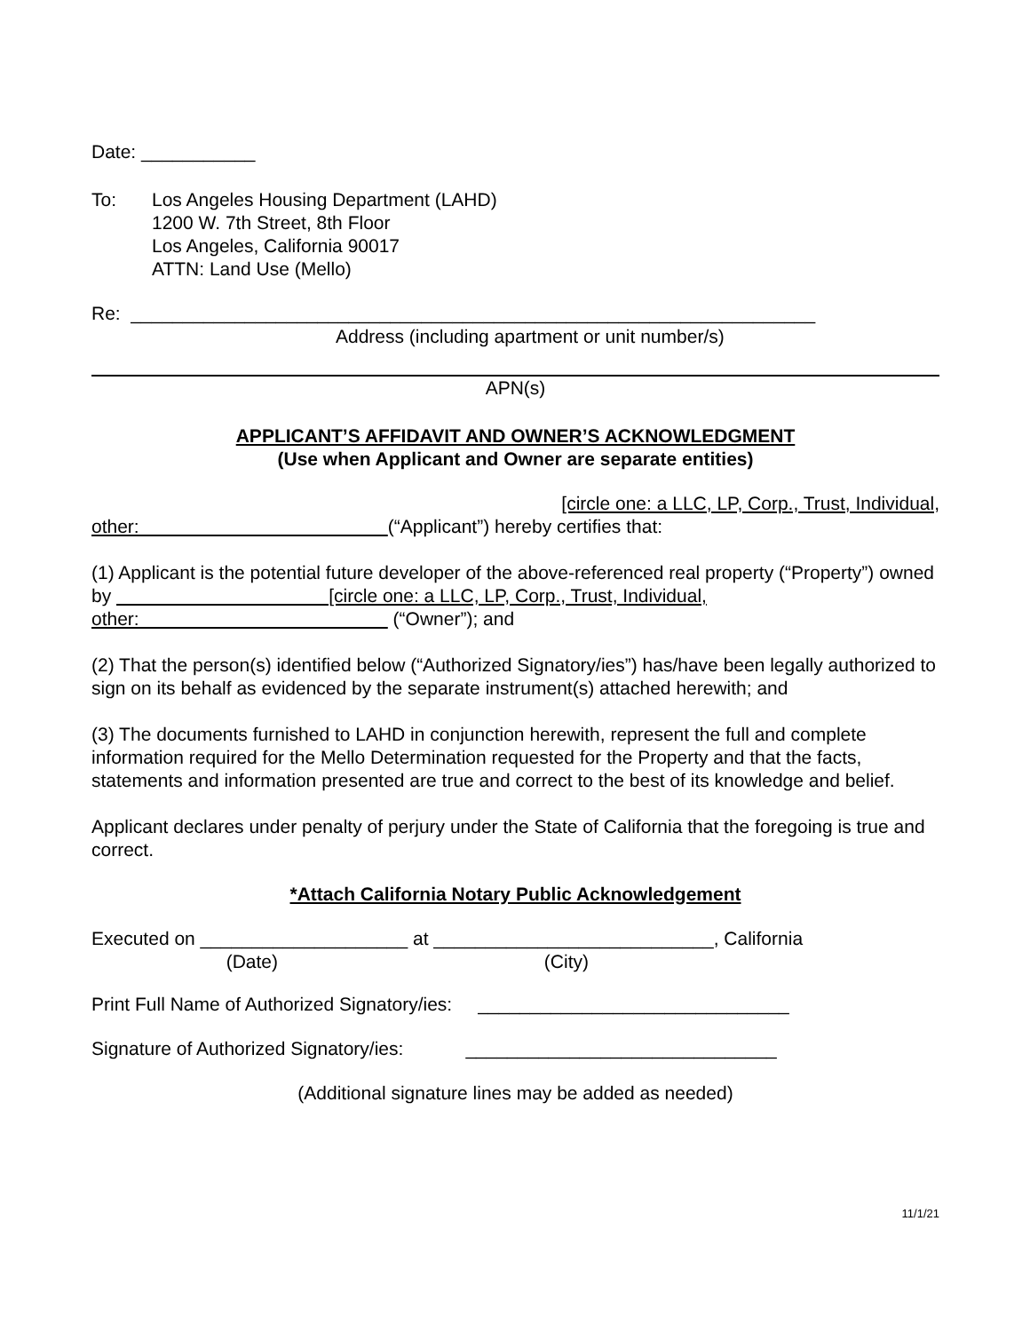Date: ___________
To: Los Angeles Housing Department (LAHD)
1200 W. 7th Street, 8th Floor
Los Angeles, California 90017
ATTN: Land Use (Mello)
Re: __________________________________________________________________
Address (including apartment or unit number/s)
APN(s)
APPLICANT’S AFFIDAVIT AND OWNER’S ACKNOWLEDGMENT
(Use when Applicant and Owner are separate entities)
[circle one: a LLC, LP, Corp., Trust, Individual,
other: (“Applicant”) hereby certifies that:
(1) Applicant is the potential future developer of the above-referenced real property (“Property”) owned by [circle one: a LLC, LP, Corp., Trust, Individual,
other: (“Owner”); and
(2) That the person(s) identified below (“Authorized Signatory/ies”) has/have been legally authorized to sign on its behalf as evidenced by the separate instrument(s) attached herewith; and
(3) The documents furnished to LAHD in conjunction herewith, represent the full and complete information required for the Mello Determination requested for the Property and that the facts, statements and information presented are true and correct to the best of its knowledge and belief.
Applicant declares under penalty of perjury under the State of California that the foregoing is true and correct.
*Attach California Notary Public Acknowledgement
Executed on ____________________ at ___________________________, California
(Date) (City)
Print Full Name of Authorized Signatory/ies: ______________________________
Signature of Authorized Signatory/ies: ______________________________
(Additional signature lines may be added as needed)
11/1/21